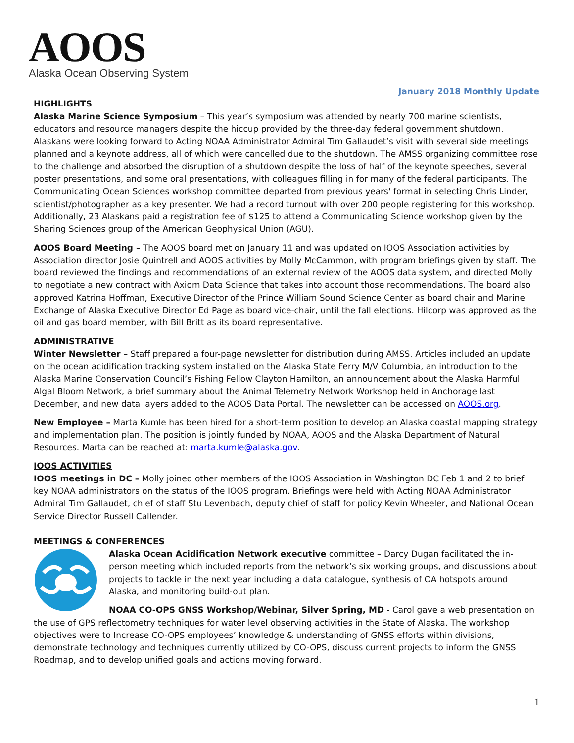AOOS
Alaska Ocean Observing System
January 2018 Monthly Update
HIGHLIGHTS
Alaska Marine Science Symposium – This year’s symposium was attended by nearly 700 marine scientists, educators and resource managers despite the hiccup provided by the three-day federal government shutdown. Alaskans were looking forward to Acting NOAA Administrator Admiral Tim Gallaudet’s visit with several side meetings planned and a keynote address, all of which were cancelled due to the shutdown. The AMSS organizing committee rose to the challenge and absorbed the disruption of a shutdown despite the loss of half of the keynote speeches, several poster presentations, and some oral presentations, with colleagues filling in for many of the federal participants. The Communicating Ocean Sciences workshop committee departed from previous years' format in selecting Chris Linder, scientist/photographer as a key presenter. We had a record turnout with over 200 people registering for this workshop. Additionally, 23 Alaskans paid a registration fee of $125 to attend a Communicating Science workshop given by the Sharing Sciences group of the American Geophysical Union (AGU).
AOOS Board Meeting – The AOOS board met on January 11 and was updated on IOOS Association activities by Association director Josie Quintrell and AOOS activities by Molly McCammon, with program briefings given by staff. The board reviewed the findings and recommendations of an external review of the AOOS data system, and directed Molly to negotiate a new contract with Axiom Data Science that takes into account those recommendations. The board also approved Katrina Hoffman, Executive Director of the Prince William Sound Science Center as board chair and Marine Exchange of Alaska Executive Director Ed Page as board vice-chair, until the fall elections. Hilcorp was approved as the oil and gas board member, with Bill Britt as its board representative.
ADMINISTRATIVE
Winter Newsletter – Staff prepared a four-page newsletter for distribution during AMSS. Articles included an update on the ocean acidification tracking system installed on the Alaska State Ferry M/V Columbia, an introduction to the Alaska Marine Conservation Council’s Fishing Fellow Clayton Hamilton, an announcement about the Alaska Harmful Algal Bloom Network, a brief summary about the Animal Telemetry Network Workshop held in Anchorage last December, and new data layers added to the AOOS Data Portal. The newsletter can be accessed on AOOS.org.
New Employee – Marta Kumle has been hired for a short-term position to develop an Alaska coastal mapping strategy and implementation plan. The position is jointly funded by NOAA, AOOS and the Alaska Department of Natural Resources. Marta can be reached at: marta.kumle@alaska.gov.
IOOS ACTIVITIES
IOOS meetings in DC – Molly joined other members of the IOOS Association in Washington DC Feb 1 and 2 to brief key NOAA administrators on the status of the IOOS program. Briefings were held with Acting NOAA Administrator Admiral Tim Gallaudet, chief of staff Stu Levenbach, deputy chief of staff for policy Kevin Wheeler, and National Ocean Service Director Russell Callender.
MEETINGS & CONFERENCES
Alaska Ocean Acidification Network executive committee – Darcy Dugan facilitated the in-person meeting which included reports from the network’s six working groups, and discussions about projects to tackle in the next year including a data catalogue, synthesis of OA hotspots around Alaska, and monitoring build-out plan.
NOAA CO-OPS GNSS Workshop/Webinar, Silver Spring, MD - Carol gave a web presentation on the use of GPS reflectometry techniques for water level observing activities in the State of Alaska. The workshop objectives were to Increase CO-OPS employees’ knowledge & understanding of GNSS efforts within divisions, demonstrate technology and techniques currently utilized by CO-OPS, discuss current projects to inform the GNSS Roadmap, and to develop unified goals and actions moving forward.
1